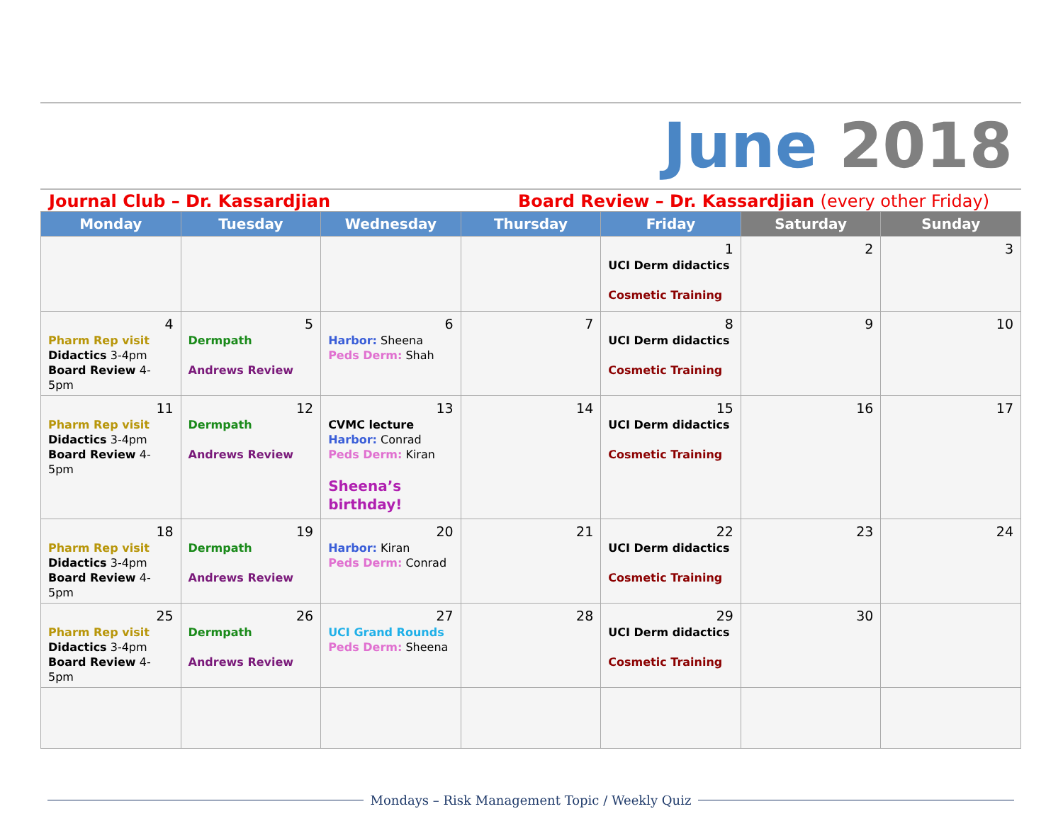June 2018
Journal Club – Dr. Kassardjian Board Review – Dr. Kassardjian (every other Friday)
| Monday | Tuesday | Wednesday | Thursday | Friday | Saturday | Sunday |
| --- | --- | --- | --- | --- | --- | --- |
| | | | | 1 UCI Derm didactics Cosmetic Training | 2 | 3 |
| 4 Pharm Rep visit Didactics 3-4pm Board Review 4-5pm | 5 Dermpath Andrews Review | 6 Harbor: Sheena Peds Derm: Shah | 7 | 8 UCI Derm didactics Cosmetic Training | 9 | 10 |
| 11 Pharm Rep visit Didactics 3-4pm Board Review 4-5pm | 12 Dermpath Andrews Review | 13 CVMC lecture Harbor: Conrad Peds Derm: Kiran Sheena’s birthday! | 14 | 15 UCI Derm didactics Cosmetic Training | 16 | 17 |
| 18 Pharm Rep visit Didactics 3-4pm Board Review 4-5pm | 19 Dermpath Andrews Review | 20 Harbor: Kiran Peds Derm: Conrad | 21 | 22 UCI Derm didactics Cosmetic Training | 23 | 24 |
| 25 Pharm Rep visit Didactics 3-4pm Board Review 4-5pm | 26 Dermpath Andrews Review | 27 UCI Grand Rounds Peds Derm: Sheena | 28 | 29 UCI Derm didactics Cosmetic Training | 30 | |
Mondays – Risk Management Topic / Weekly Quiz